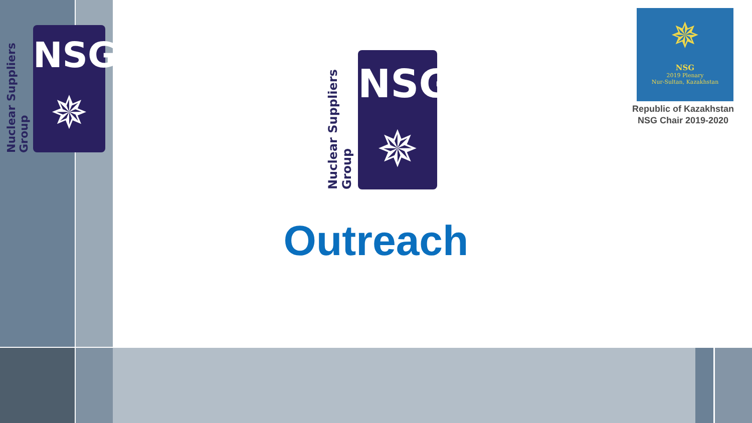Nuclear Suppliers Group
NSG
✵
Nuclear Suppliers Group
NSG
✵
✵
NSG
2019 Plenary
Nur-Sultan, Kazakhstan
Republic of Kazakhstan
NSG Chair 2019-2020
Outreach